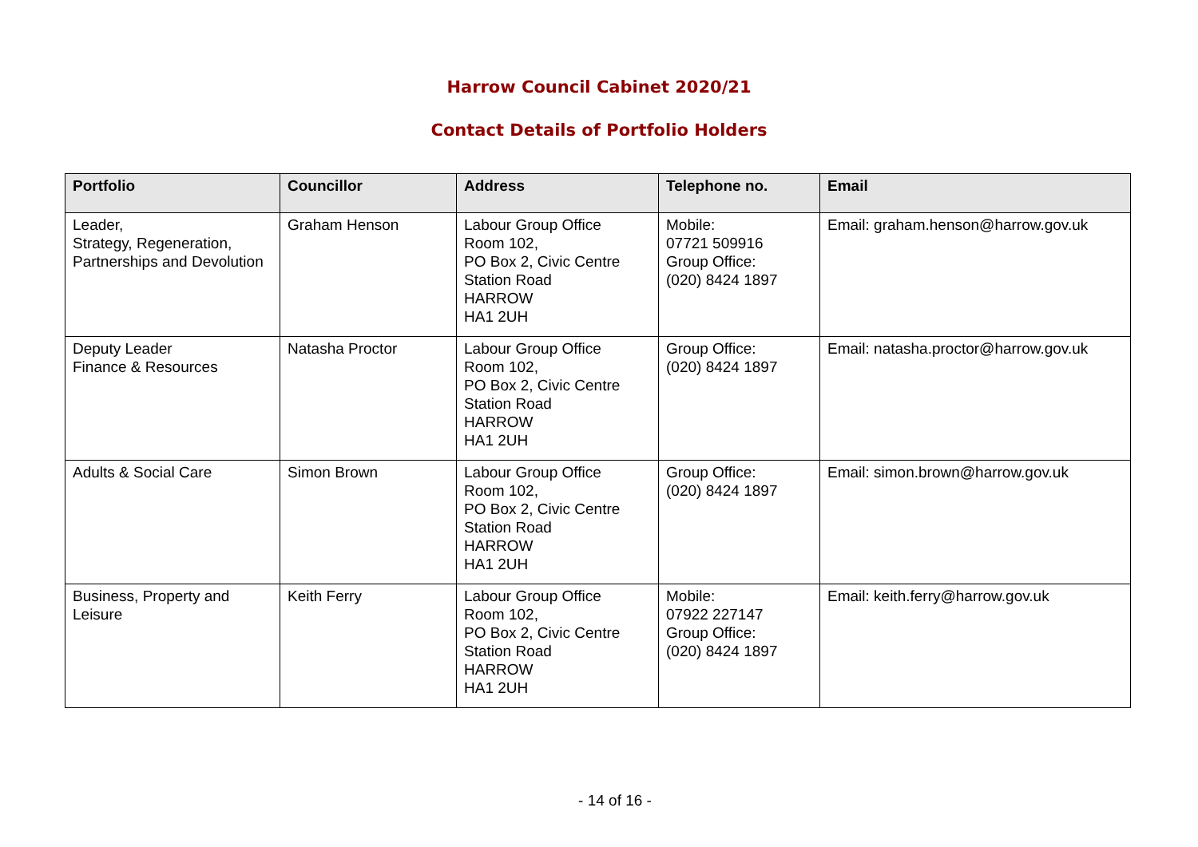Harrow Council Cabinet 2020/21
Contact Details of Portfolio Holders
| Portfolio | Councillor | Address | Telephone no. | Email |
| --- | --- | --- | --- | --- |
| Leader, Strategy, Regeneration, Partnerships and Devolution | Graham Henson | Labour Group Office Room 102, PO Box 2, Civic Centre Station Road HARROW HA1 2UH | Mobile: 07721 509916 Group Office: (020) 8424 1897 | Email: graham.henson@harrow.gov.uk |
| Deputy Leader Finance & Resources | Natasha Proctor | Labour Group Office Room 102, PO Box 2, Civic Centre Station Road HARROW HA1 2UH | Group Office: (020) 8424 1897 | Email: natasha.proctor@harrow.gov.uk |
| Adults & Social Care | Simon Brown | Labour Group Office Room 102, PO Box 2, Civic Centre Station Road HARROW HA1 2UH | Group Office: (020) 8424 1897 | Email: simon.brown@harrow.gov.uk |
| Business, Property and Leisure | Keith Ferry | Labour Group Office Room 102, PO Box 2, Civic Centre Station Road HARROW HA1 2UH | Mobile: 07922 227147 Group Office: (020) 8424 1897 | Email: keith.ferry@harrow.gov.uk |
- 14 of 16 -